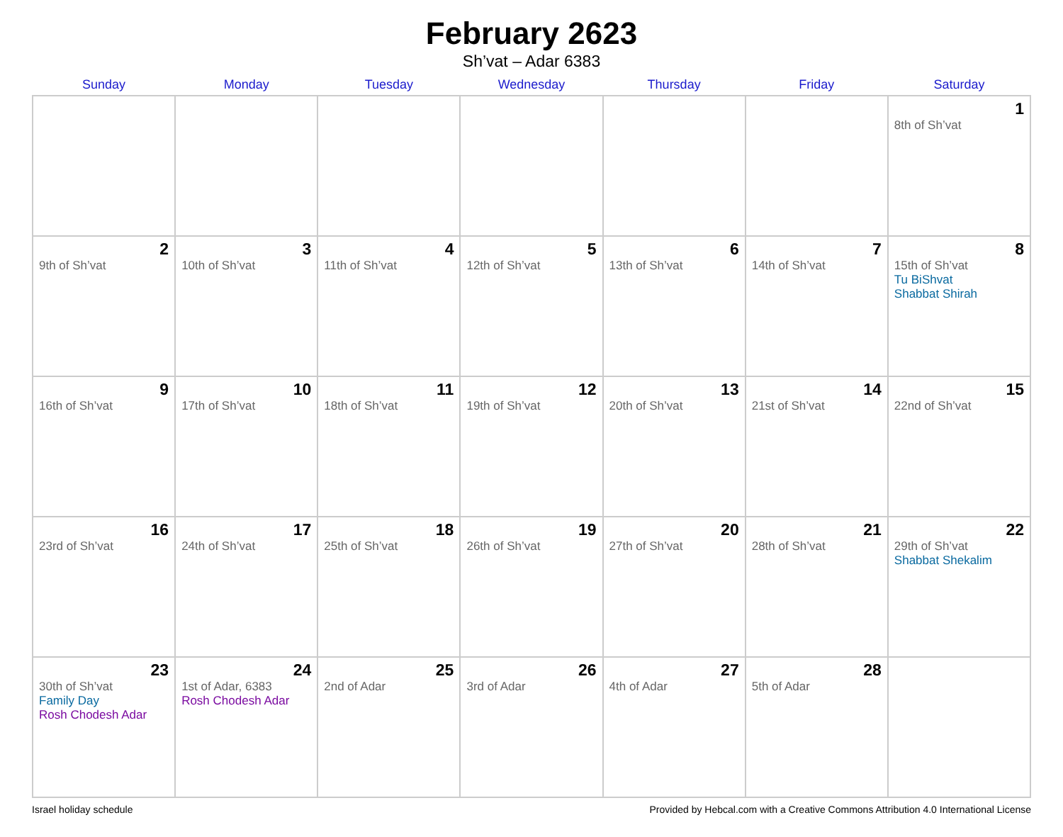February 2623
Sh’vat – Adar 6383
| Sunday | Monday | Tuesday | Wednesday | Thursday | Friday | Saturday |
| --- | --- | --- | --- | --- | --- | --- |
| | | | | | | 1 8th of Sh’vat |
| 2 9th of Sh’vat | 3 10th of Sh’vat | 4 11th of Sh’vat | 5 12th of Sh’vat | 6 13th of Sh’vat | 7 14th of Sh’vat | 8 15th of Sh’vat Tu BiShvat Shabbat Shirah |
| 9 16th of Sh’vat | 10 17th of Sh’vat | 11 18th of Sh’vat | 12 19th of Sh’vat | 13 20th of Sh’vat | 14 21st of Sh’vat | 15 22nd of Sh’vat |
| 16 23rd of Sh’vat | 17 24th of Sh’vat | 18 25th of Sh’vat | 19 26th of Sh’vat | 20 27th of Sh’vat | 21 28th of Sh’vat | 22 29th of Sh’vat Shabbat Shekalim |
| 23 30th of Sh’vat Family Day Rosh Chodesh Adar | 24 1st of Adar, 6383 Rosh Chodesh Adar | 25 2nd of Adar | 26 3rd of Adar | 27 4th of Adar | 28 5th of Adar | |
Israel holiday schedule Provided by Hebcal.com with a Creative Commons Attribution 4.0 International License